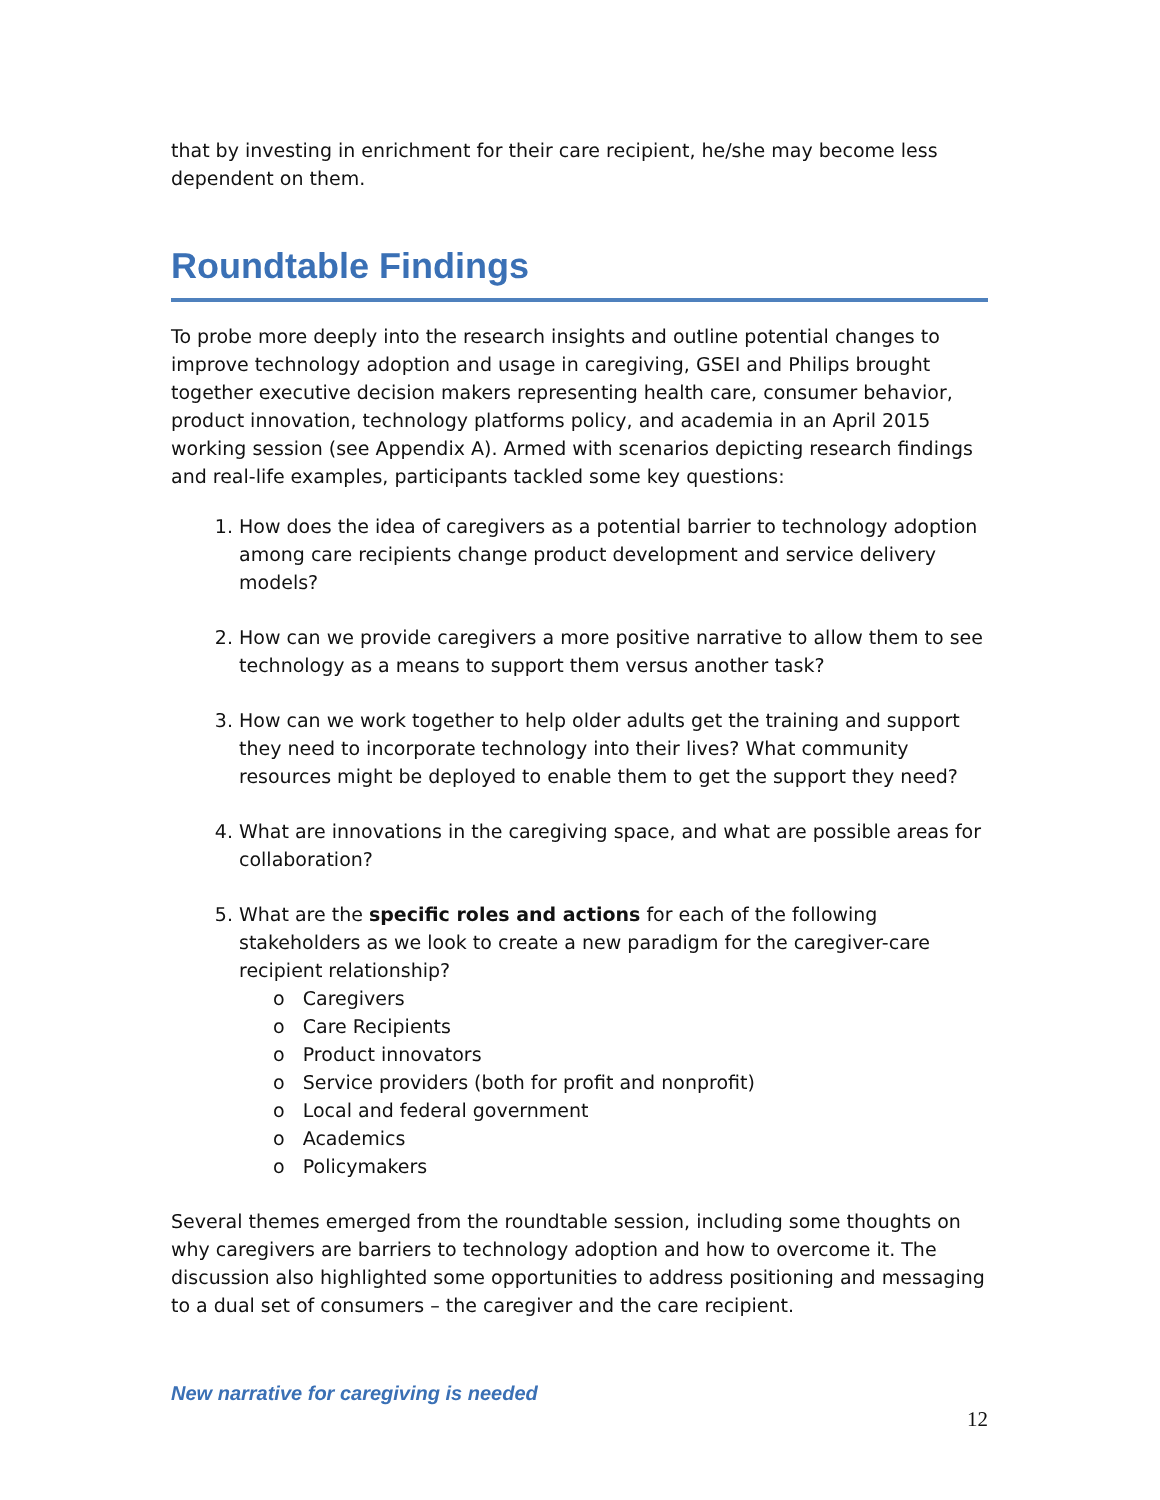that by investing in enrichment for their care recipient, he/she may become less dependent on them.
Roundtable Findings
To probe more deeply into the research insights and outline potential changes to improve technology adoption and usage in caregiving, GSEI and Philips brought together executive decision makers representing health care, consumer behavior, product innovation, technology platforms policy, and academia in an April 2015 working session (see Appendix A). Armed with scenarios depicting research findings and real-life examples, participants tackled some key questions:
1. How does the idea of caregivers as a potential barrier to technology adoption among care recipients change product development and service delivery models?
2. How can we provide caregivers a more positive narrative to allow them to see technology as a means to support them versus another task?
3. How can we work together to help older adults get the training and support they need to incorporate technology into their lives? What community resources might be deployed to enable them to get the support they need?
4. What are innovations in the caregiving space, and what are possible areas for collaboration?
5. What are the specific roles and actions for each of the following stakeholders as we look to create a new paradigm for the caregiver-care recipient relationship?
o Caregivers
o Care Recipients
o Product innovators
o Service providers (both for profit and nonprofit)
o Local and federal government
o Academics
o Policymakers
Several themes emerged from the roundtable session, including some thoughts on why caregivers are barriers to technology adoption and how to overcome it. The discussion also highlighted some opportunities to address positioning and messaging to a dual set of consumers – the caregiver and the care recipient.
New narrative for caregiving is needed
12